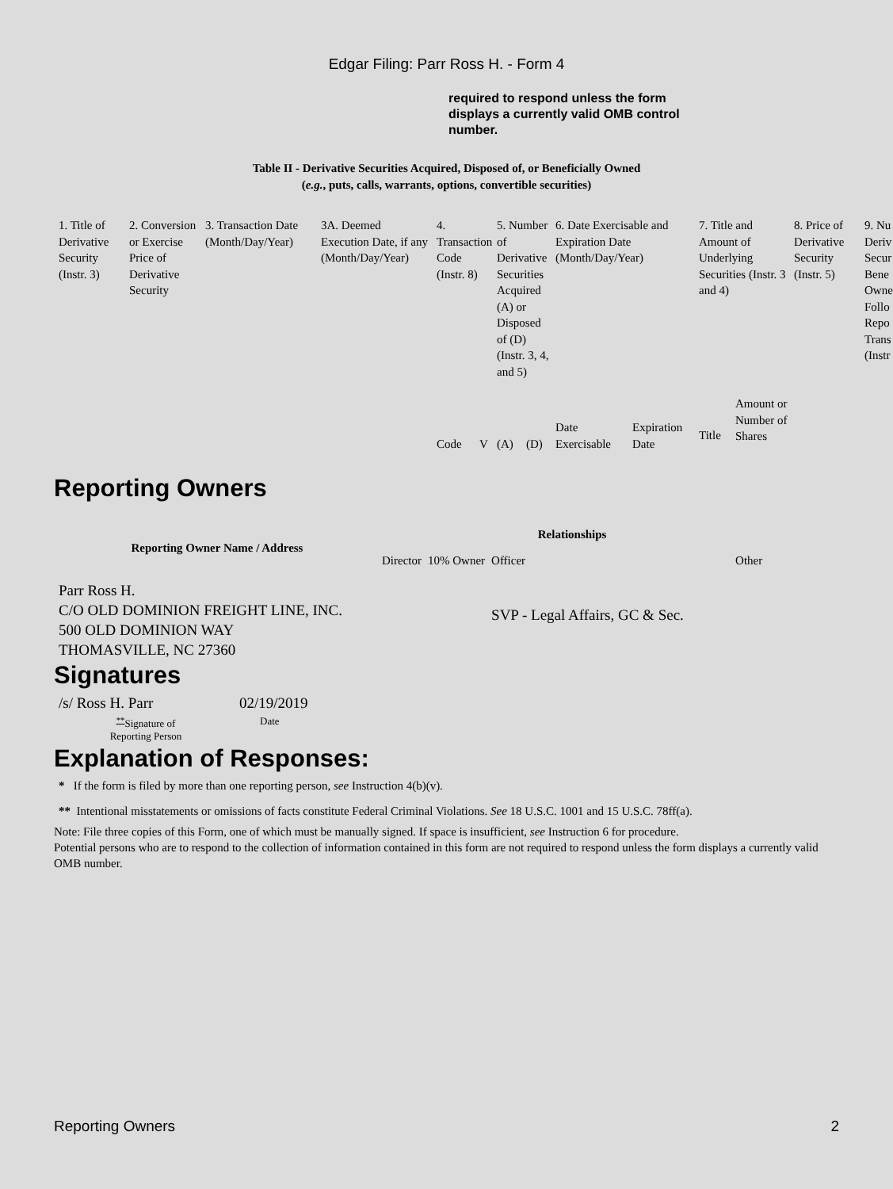Edgar Filing: Parr Ross H. - Form 4
required to respond unless the form displays a currently valid OMB control number.
Table II - Derivative Securities Acquired, Disposed of, or Beneficially Owned
(e.g., puts, calls, warrants, options, convertible securities)
| 1. Title of Derivative Security (Instr. 3) | 2. Conversion or Exercise Price of Derivative Security | 3. Transaction Date (Month/Day/Year) | 3A. Deemed Execution Date, if any (Month/Day/Year) | 4. Transaction Code (Instr. 8) | | 5. Number of Derivative Securities Acquired (A) or Disposed of (D) (Instr. 3, 4, and 5) | | 6. Date Exercisable and Expiration Date (Month/Day/Year) | | 7. Title and Amount of Underlying Securities (Instr. 3 and 4) | | 8. Price of Derivative Security (Instr. 5) | 9. Nu Deriv Secur Bene Owne Follo Repo Trans (Instr |
| | | | | Code | V | (A) | (D) | Date Exercisable | Expiration Date | Title | Amount or Number of Shares | | |
Reporting Owners
| Reporting Owner Name / Address | Relationships | | | |
| --- | --- | --- | --- | --- |
| | Director | 10% Owner | Officer | Other |
| Parr Ross H. C/O OLD DOMINION FREIGHT LINE, INC. 500 OLD DOMINION WAY THOMASVILLE, NC 27360 | | | SVP - Legal Affairs, GC & Sec. | |
Signatures
| /s/ Ross H. Parr | 02/19/2019 |
| <sup>**</sup> Signature of Reporting Person | Date |
Explanation of Responses:
* If the form is filed by more than one reporting person, see Instruction 4(b)(v).
** Intentional misstatements or omissions of facts constitute Federal Criminal Violations. See 18 U.S.C. 1001 and 15 U.S.C. 78ff(a).
Note: File three copies of this Form, one of which must be manually signed. If space is insufficient, see Instruction 6 for procedure.
Potential persons who are to respond to the collection of information contained in this form are not required to respond unless the form displays a currently valid OMB number.
Reporting Owners 2